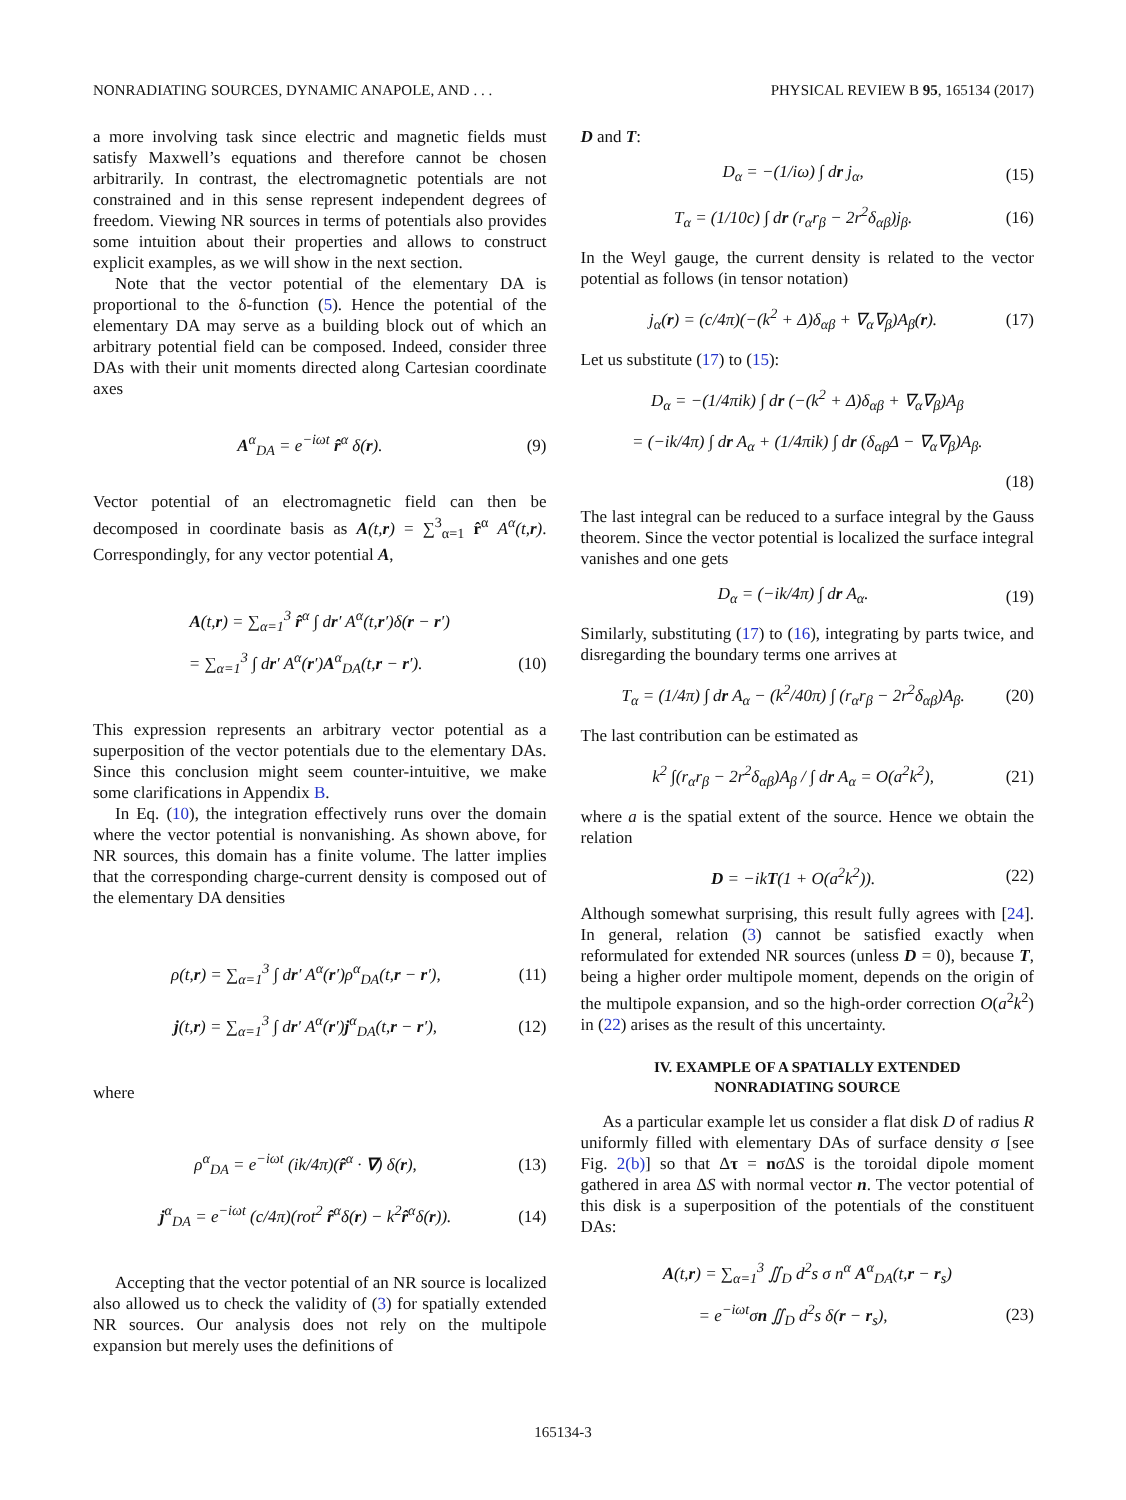NONRADIATING SOURCES, DYNAMIC ANAPOLE, AND . . . PHYSICAL REVIEW B 95, 165134 (2017)
a more involving task since electric and magnetic fields must satisfy Maxwell’s equations and therefore cannot be chosen arbitrarily. In contrast, the electromagnetic potentials are not constrained and in this sense represent independent degrees of freedom. Viewing NR sources in terms of potentials also provides some intuition about their properties and allows to construct explicit examples, as we will show in the next section.
Note that the vector potential of the elementary DA is proportional to the δ-function (5). Hence the potential of the elementary DA may serve as a building block out of which an arbitrary potential field can be composed. Indeed, consider three DAs with their unit moments directed along Cartesian coordinate axes
A<sup>α</sup><sub>DA</sub> = e<sup>−iωt</sup> r̂<sup>α</sup> δ(r). (9)
Vector potential of an electromagnetic field can then be decomposed in coordinate basis as A(t,r) = ∑<sup>3</sup><sub>α=1</sub> r̂<sup>α</sup> A<sup>α</sup>(t,r). Correspondingly, for any vector potential A,
A(t,r) = ∑<sub>α=1</sub><sup>3</sup> r̂<sup>α</sup> ∫ dr′ A<sup>α</sup>(t,r′)δ(r − r′)
= ∑<sub>α=1</sub><sup>3</sup> ∫ dr′ A<sup>α</sup>(r′)A<sup>α</sup><sub>DA</sub>(t,r − r′). (10)
This expression represents an arbitrary vector potential as a superposition of the vector potentials due to the elementary DAs. Since this conclusion might seem counter-intuitive, we make some clarifications in Appendix B.
In Eq. (10), the integration effectively runs over the domain where the vector potential is nonvanishing. As shown above, for NR sources, this domain has a finite volume. The latter implies that the corresponding charge-current density is composed out of the elementary DA densities
ρ(t,r) = ∑<sub>α=1</sub><sup>3</sup> ∫ dr′ A<sup>α</sup>(r′)ρ<sup>α</sup><sub>DA</sub>(t,r − r′), (11)
j(t,r) = ∑<sub>α=1</sub><sup>3</sup> ∫ dr′ A<sup>α</sup>(r′)j<sup>α</sup><sub>DA</sub>(t,r − r′), (12)
where
ρ<sup>α</sup><sub>DA</sub> = e<sup>−iωt</sup> (ik/4π)(r̂<sup>α</sup> · ∇) δ(r), (13)
j<sup>α</sup><sub>DA</sub> = e<sup>−iωt</sup> (c/4π)(rot<sup>2</sup> r̂<sup>α</sup>δ(r) − k<sup>2</sup>r̂<sup>α</sup>δ(r)). (14)
Accepting that the vector potential of an NR source is localized also allowed us to check the validity of (3) for spatially extended NR sources. Our analysis does not rely on the multipole expansion but merely uses the definitions of
D and T:
D<sub>α</sub> = −(1/iω) ∫ dr j<sub>α</sub>, (15)
T<sub>α</sub> = (1/10c) ∫ dr (r<sub>α</sub>r<sub>β</sub> − 2r<sup>2</sup>δ<sub>αβ</sub>)j<sub>β</sub>. (16)
In the Weyl gauge, the current density is related to the vector potential as follows (in tensor notation)
j<sub>α</sub>(r) = (c/4π)(−(k<sup>2</sup> + Δ)δ<sub>αβ</sub> + ∇<sub>α</sub>∇<sub>β</sub>)A<sub>β</sub>(r). (17)
Let us substitute (17) to (15):
D<sub>α</sub> = −(1/4πik) ∫ dr (−(k<sup>2</sup> + Δ)δ<sub>αβ</sub> + ∇<sub>α</sub>∇<sub>β</sub>)A<sub>β</sub>
= (−ik/4π) ∫ dr A<sub>α</sub> + (1/4πik) ∫ dr (δ<sub>αβ</sub>Δ − ∇<sub>α</sub>∇<sub>β</sub>)A<sub>β</sub>.
(18)
The last integral can be reduced to a surface integral by the Gauss theorem. Since the vector potential is localized the surface integral vanishes and one gets
D<sub>α</sub> = (−ik/4π) ∫ dr A<sub>α</sub>. (19)
Similarly, substituting (17) to (16), integrating by parts twice, and disregarding the boundary terms one arrives at
T<sub>α</sub> = (1/4π) ∫ dr A<sub>α</sub> − (k<sup>2</sup>/40π) ∫ (r<sub>α</sub>r<sub>β</sub> − 2r<sup>2</sup>δ<sub>αβ</sub>)A<sub>β</sub>. (20)
The last contribution can be estimated as
k<sup>2</sup> ∫(r<sub>α</sub>r<sub>β</sub> − 2r<sup>2</sup>δ<sub>αβ</sub>)A<sub>β</sub> / ∫ dr A<sub>α</sub> = O(a<sup>2</sup>k<sup>2</sup>), (21)
where a is the spatial extent of the source. Hence we obtain the relation
D = −ikT(1 + O(a<sup>2</sup>k<sup>2</sup>)). (22)
Although somewhat surprising, this result fully agrees with [24]. In general, relation (3) cannot be satisfied exactly when reformulated for extended NR sources (unless D = 0), because T, being a higher order multipole moment, depends on the origin of the multipole expansion, and so the high-order correction O(a<sup>2</sup>k<sup>2</sup>) in (22) arises as the result of this uncertainty.
IV. EXAMPLE OF A SPATIALLY EXTENDED
NONRADIATING SOURCE
As a particular example let us consider a flat disk D of radius R uniformly filled with elementary DAs of surface density σ [see Fig. 2(b)] so that Δτ = nσΔS is the toroidal dipole moment gathered in area ΔS with normal vector n. The vector potential of this disk is a superposition of the potentials of the constituent DAs:
A(t,r) = ∑<sub>α=1</sub><sup>3</sup> ∬<sub>D</sub> d<sup>2</sup>s σ n<sup>α</sup> A<sup>α</sup><sub>DA</sub>(t,r − r<sub>s</sub>)
= e<sup>−iωt</sup>σn ∬<sub>D</sub> d<sup>2</sup>s δ(r − r<sub>s</sub>), (23)
165134-3